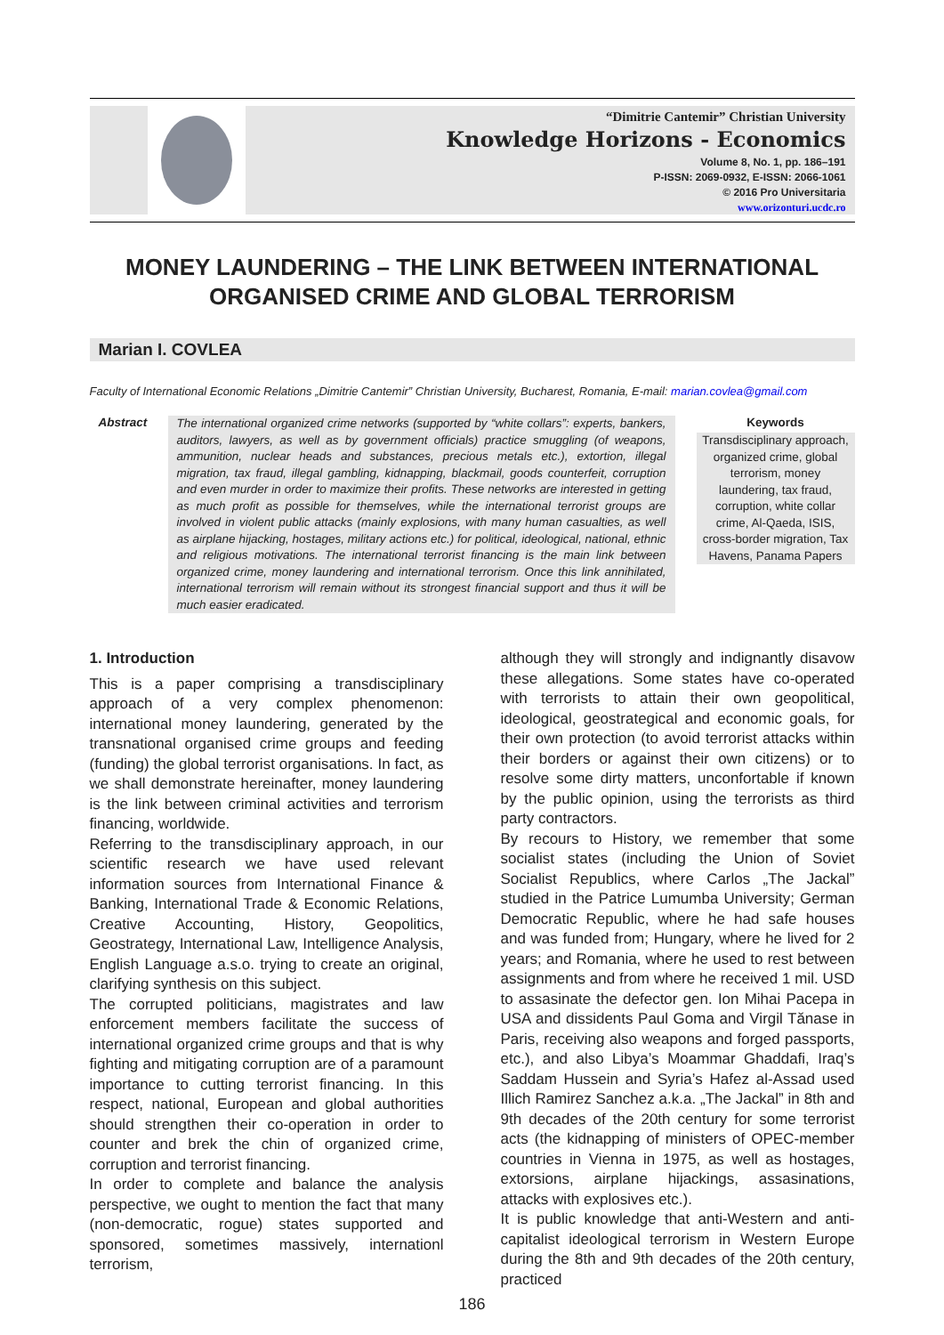“Dimitrie Cantemir” Christian University
Knowledge Horizons - Economics
Volume 8, No. 1, pp. 186–191
P-ISSN: 2069-0932, E-ISSN: 2066-1061
© 2016 Pro Universitaria
www.orizonturi.ucdc.ro
MONEY LAUNDERING – THE LINK BETWEEN INTERNATIONAL ORGANISED CRIME AND GLOBAL TERRORISM
Marian I. COVLEA
Faculty of International Economic Relations „Dimitrie Cantemir” Christian University, Bucharest, Romania, E-mail: marian.covlea@gmail.com
Abstract
The international organized crime networks (supported by “white collars”: experts, bankers, auditors, lawyers, as well as by government officials) practice smuggling (of weapons, ammunition, nuclear heads and substances, precious metals etc.), extortion, illegal migration, tax fraud, illegal gambling, kidnapping, blackmail, goods counterfeit, corruption and even murder in order to maximize their profits. These networks are interested in getting as much profit as possible for themselves, while the international terrorist groups are involved in violent public attacks (mainly explosions, with many human casualties, as well as airplane hijacking, hostages, military actions etc.) for political, ideological, national, ethnic and religious motivations. The international terrorist financing is the main link between organized crime, money laundering and international terrorism. Once this link annihilated, international terrorism will remain without its strongest financial support and thus it will be much easier eradicated.
Keywords
Transdisciplinary approach, organized crime, global terrorism, money laundering, tax fraud, corruption, white collar crime, Al-Qaeda, ISIS, cross-border migration, Tax Havens, Panama Papers
1. Introduction
This is a paper comprising a transdisciplinary approach of a very complex phenomenon: international money laundering, generated by the transnational organised crime groups and feeding (funding) the global terrorist organisations. In fact, as we shall demonstrate hereinafter, money laundering is the link between criminal activities and terrorism financing, worldwide.
Referring to the transdisciplinary approach, in our scientific research we have used relevant information sources from International Finance & Banking, International Trade & Economic Relations, Creative Accounting, History, Geopolitics, Geostrategy, International Law, Intelligence Analysis, English Language a.s.o. trying to create an original, clarifying synthesis on this subject.
The corrupted politicians, magistrates and law enforcement members facilitate the success of international organized crime groups and that is why fighting and mitigating corruption are of a paramount importance to cutting terrorist financing. In this respect, national, European and global authorities should strengthen their co-operation in order to counter and brek the chin of organized crime, corruption and terrorist financing.
In order to complete and balance the analysis perspective, we ought to mention the fact that many (non-democratic, rogue) states supported and sponsored, sometimes massively, internationl terrorism,
although they will strongly and indignantly disavow these allegations. Some states have co-operated with terrorists to attain their own geopolitical, ideological, geostrategical and economic goals, for their own protection (to avoid terrorist attacks within their borders or against their own citizens) or to resolve some dirty matters, unconfortable if known by the public opinion, using the terrorists as third party contractors.
By recours to History, we remember that some socialist states (including the Union of Soviet Socialist Republics, where Carlos „The Jackal” studied in the Patrice Lumumba University; German Democratic Republic, where he had safe houses and was funded from; Hungary, where he lived for 2 years; and Romania, where he used to rest between assignments and from where he received 1 mil. USD to assasinate the defector gen. Ion Mihai Pacepa in USA and dissidents Paul Goma and Virgil Tănase in Paris, receiving also weapons and forged passports, etc.), and also Libya’s Moammar Ghaddafi, Iraq’s Saddam Hussein and Syria’s Hafez al-Assad used Illich Ramirez Sanchez a.k.a. „The Jackal” in 8th and 9th decades of the 20th century for some terrorist acts (the kidnapping of ministers of OPEC-member countries in Vienna in 1975, as well as hostages, extorsions, airplane hijackings, assasinations, attacks with explosives etc.).
It is public knowledge that anti-Western and anti-capitalist ideological terrorism in Western Europe during the 8th and 9th decades of the 20th century, practiced
186